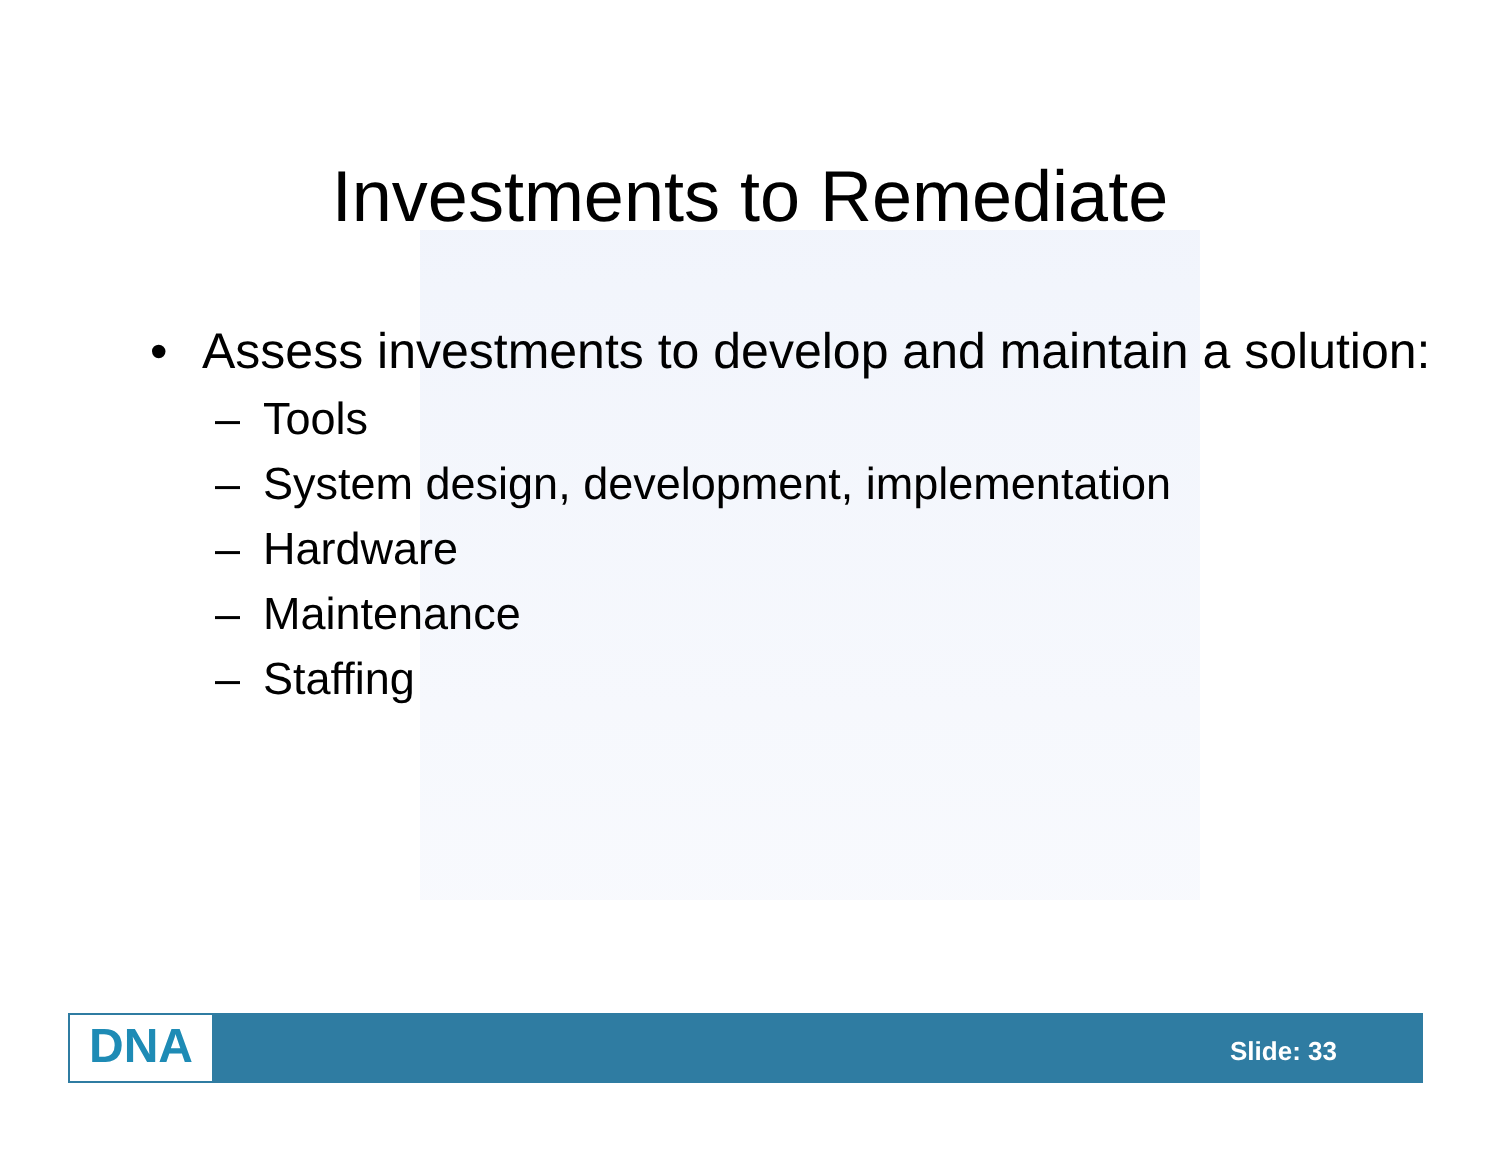Investments to Remediate
• Assess investments to develop and maintain a solution:
– Tools
– System design, development, implementation
– Hardware
– Maintenance
– Staffing
DNA Slide: 33